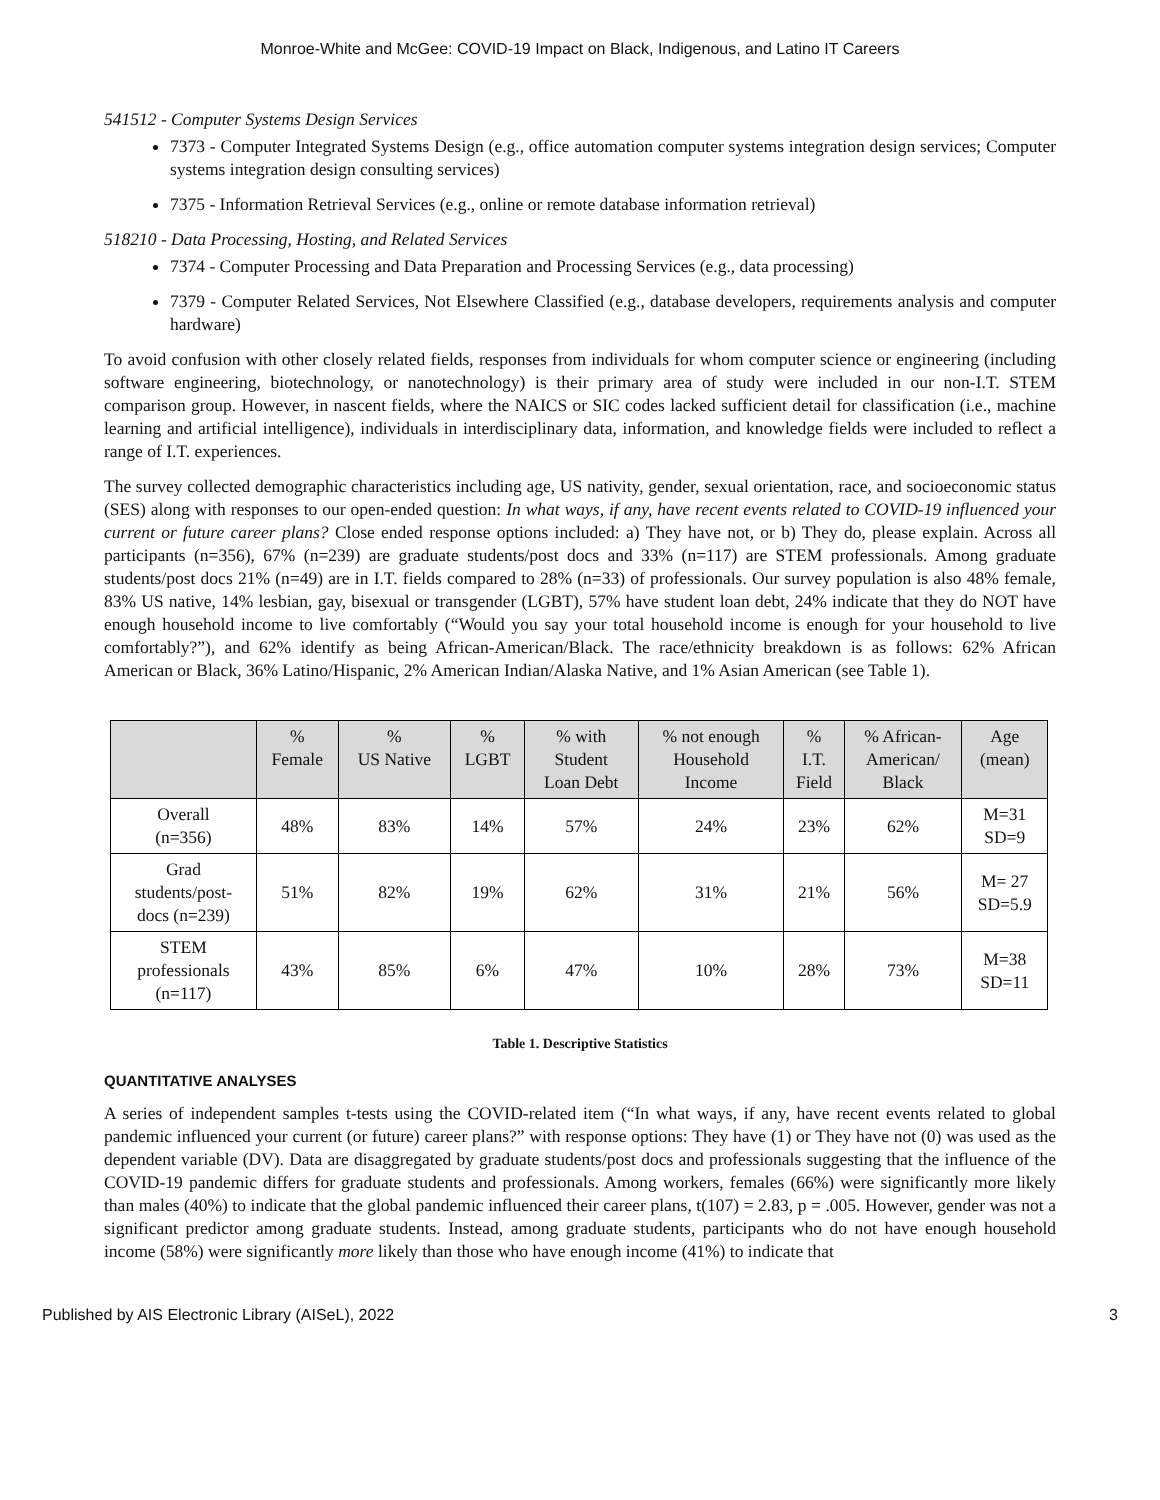Monroe-White and McGee: COVID-19 Impact on Black, Indigenous, and Latino IT Careers
541512 - Computer Systems Design Services
7373 - Computer Integrated Systems Design (e.g., office automation computer systems integration design services; Computer systems integration design consulting services)
7375 - Information Retrieval Services (e.g., online or remote database information retrieval)
518210 - Data Processing, Hosting, and Related Services
7374 - Computer Processing and Data Preparation and Processing Services (e.g., data processing)
7379 - Computer Related Services, Not Elsewhere Classified (e.g., database developers, requirements analysis and computer hardware)
To avoid confusion with other closely related fields, responses from individuals for whom computer science or engineering (including software engineering, biotechnology, or nanotechnology) is their primary area of study were included in our non-I.T. STEM comparison group. However, in nascent fields, where the NAICS or SIC codes lacked sufficient detail for classification (i.e., machine learning and artificial intelligence), individuals in interdisciplinary data, information, and knowledge fields were included to reflect a range of I.T. experiences.
The survey collected demographic characteristics including age, US nativity, gender, sexual orientation, race, and socioeconomic status (SES) along with responses to our open-ended question: In what ways, if any, have recent events related to COVID-19 influenced your current or future career plans? Close ended response options included: a) They have not, or b) They do, please explain. Across all participants (n=356), 67% (n=239) are graduate students/post docs and 33% (n=117) are STEM professionals. Among graduate students/post docs 21% (n=49) are in I.T. fields compared to 28% (n=33) of professionals. Our survey population is also 48% female, 83% US native, 14% lesbian, gay, bisexual or transgender (LGBT), 57% have student loan debt, 24% indicate that they do NOT have enough household income to live comfortably (“Would you say your total household income is enough for your household to live comfortably?”), and 62% identify as being African-American/Black. The race/ethnicity breakdown is as follows: 62% African American or Black, 36% Latino/Hispanic, 2% American Indian/Alaska Native, and 1% Asian American (see Table 1).
| | % Female | % US Native | % LGBT | % with Student Loan Debt | % not enough Household Income | % I.T. Field | % African- American/ Black | Age (mean) |
| --- | --- | --- | --- | --- | --- | --- | --- | --- |
| Overall (n=356) | 48% | 83% | 14% | 57% | 24% | 23% | 62% | M=31 SD=9 |
| Grad students/post- docs (n=239) | 51% | 82% | 19% | 62% | 31% | 21% | 56% | M= 27 SD=5.9 |
| STEM professionals (n=117) | 43% | 85% | 6% | 47% | 10% | 28% | 73% | M=38 SD=11 |
Table 1. Descriptive Statistics
QUANTITATIVE ANALYSES
A series of independent samples t-tests using the COVID-related item (“In what ways, if any, have recent events related to global pandemic influenced your current (or future) career plans?” with response options: They have (1) or They have not (0) was used as the dependent variable (DV). Data are disaggregated by graduate students/post docs and professionals suggesting that the influence of the COVID-19 pandemic differs for graduate students and professionals. Among workers, females (66%) were significantly more likely than males (40%) to indicate that the global pandemic influenced their career plans, t(107) = 2.83, p = .005. However, gender was not a significant predictor among graduate students. Instead, among graduate students, participants who do not have enough household income (58%) were significantly more likely than those who have enough income (41%) to indicate that
Published by AIS Electronic Library (AISeL), 2022 3